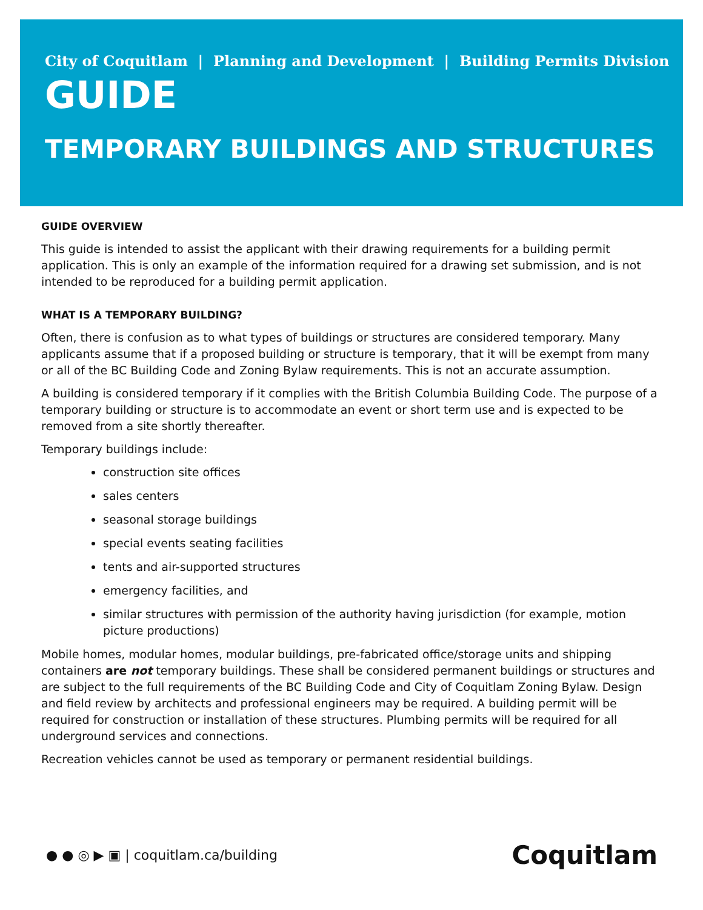City of Coquitlam | Planning and Development | Building Permits Division
GUIDE
TEMPORARY BUILDINGS AND STRUCTURES
GUIDE OVERVIEW
This guide is intended to assist the applicant with their drawing requirements for a building permit application. This is only an example of the information required for a drawing set submission, and is not intended to be reproduced for a building permit application.
WHAT IS A TEMPORARY BUILDING?
Often, there is confusion as to what types of buildings or structures are considered temporary. Many applicants assume that if a proposed building or structure is temporary, that it will be exempt from many or all of the BC Building Code and Zoning Bylaw requirements. This is not an accurate assumption.
A building is considered temporary if it complies with the British Columbia Building Code. The purpose of a temporary building or structure is to accommodate an event or short term use and is expected to be removed from a site shortly thereafter.
Temporary buildings include:
construction site offices
sales centers
seasonal storage buildings
special events seating facilities
tents and air-supported structures
emergency facilities, and
similar structures with permission of the authority having jurisdiction (for example, motion picture productions)
Mobile homes, modular homes, modular buildings, pre-fabricated office/storage units and shipping containers are not temporary buildings. These shall be considered permanent buildings or structures and are subject to the full requirements of the BC Building Code and City of Coquitlam Zoning Bylaw. Design and field review by architects and professional engineers may be required. A building permit will be required for construction or installation of these structures. Plumbing permits will be required for all underground services and connections.
Recreation vehicles cannot be used as temporary or permanent residential buildings.
● ● ◎ ▶ ▣ | coquitlam.ca/building
Coquitlam